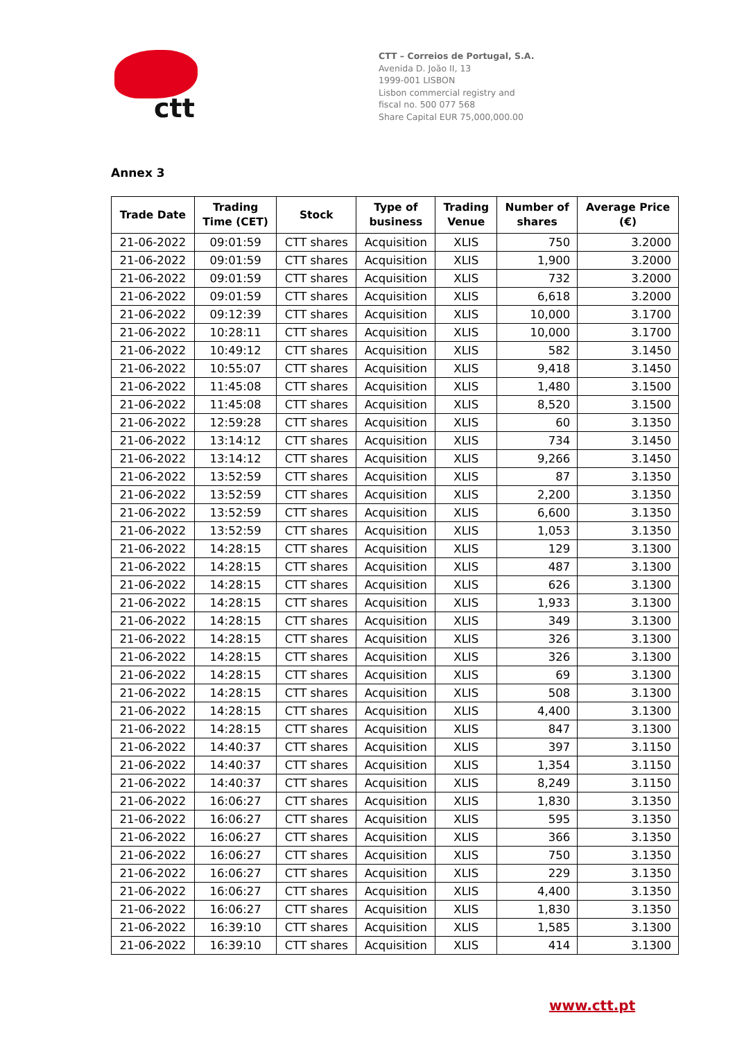ctt
CTT – Correios de Portugal, S.A.
Avenida D. João II, 13
1999-001 LISBON
Lisbon commercial registry and
fiscal no. 500 077 568
Share Capital EUR 75,000,000.00
Annex 3
| Trade Date | Trading Time (CET) | Stock | Type of business | Trading Venue | Number of shares | Average Price (€) |
| --- | --- | --- | --- | --- | --- | --- |
| 21-06-2022 | 09:01:59 | CTT shares | Acquisition | XLIS | 750 | 3.2000 |
| 21-06-2022 | 09:01:59 | CTT shares | Acquisition | XLIS | 1,900 | 3.2000 |
| 21-06-2022 | 09:01:59 | CTT shares | Acquisition | XLIS | 732 | 3.2000 |
| 21-06-2022 | 09:01:59 | CTT shares | Acquisition | XLIS | 6,618 | 3.2000 |
| 21-06-2022 | 09:12:39 | CTT shares | Acquisition | XLIS | 10,000 | 3.1700 |
| 21-06-2022 | 10:28:11 | CTT shares | Acquisition | XLIS | 10,000 | 3.1700 |
| 21-06-2022 | 10:49:12 | CTT shares | Acquisition | XLIS | 582 | 3.1450 |
| 21-06-2022 | 10:55:07 | CTT shares | Acquisition | XLIS | 9,418 | 3.1450 |
| 21-06-2022 | 11:45:08 | CTT shares | Acquisition | XLIS | 1,480 | 3.1500 |
| 21-06-2022 | 11:45:08 | CTT shares | Acquisition | XLIS | 8,520 | 3.1500 |
| 21-06-2022 | 12:59:28 | CTT shares | Acquisition | XLIS | 60 | 3.1350 |
| 21-06-2022 | 13:14:12 | CTT shares | Acquisition | XLIS | 734 | 3.1450 |
| 21-06-2022 | 13:14:12 | CTT shares | Acquisition | XLIS | 9,266 | 3.1450 |
| 21-06-2022 | 13:52:59 | CTT shares | Acquisition | XLIS | 87 | 3.1350 |
| 21-06-2022 | 13:52:59 | CTT shares | Acquisition | XLIS | 2,200 | 3.1350 |
| 21-06-2022 | 13:52:59 | CTT shares | Acquisition | XLIS | 6,600 | 3.1350 |
| 21-06-2022 | 13:52:59 | CTT shares | Acquisition | XLIS | 1,053 | 3.1350 |
| 21-06-2022 | 14:28:15 | CTT shares | Acquisition | XLIS | 129 | 3.1300 |
| 21-06-2022 | 14:28:15 | CTT shares | Acquisition | XLIS | 487 | 3.1300 |
| 21-06-2022 | 14:28:15 | CTT shares | Acquisition | XLIS | 626 | 3.1300 |
| 21-06-2022 | 14:28:15 | CTT shares | Acquisition | XLIS | 1,933 | 3.1300 |
| 21-06-2022 | 14:28:15 | CTT shares | Acquisition | XLIS | 349 | 3.1300 |
| 21-06-2022 | 14:28:15 | CTT shares | Acquisition | XLIS | 326 | 3.1300 |
| 21-06-2022 | 14:28:15 | CTT shares | Acquisition | XLIS | 326 | 3.1300 |
| 21-06-2022 | 14:28:15 | CTT shares | Acquisition | XLIS | 69 | 3.1300 |
| 21-06-2022 | 14:28:15 | CTT shares | Acquisition | XLIS | 508 | 3.1300 |
| 21-06-2022 | 14:28:15 | CTT shares | Acquisition | XLIS | 4,400 | 3.1300 |
| 21-06-2022 | 14:28:15 | CTT shares | Acquisition | XLIS | 847 | 3.1300 |
| 21-06-2022 | 14:40:37 | CTT shares | Acquisition | XLIS | 397 | 3.1150 |
| 21-06-2022 | 14:40:37 | CTT shares | Acquisition | XLIS | 1,354 | 3.1150 |
| 21-06-2022 | 14:40:37 | CTT shares | Acquisition | XLIS | 8,249 | 3.1150 |
| 21-06-2022 | 16:06:27 | CTT shares | Acquisition | XLIS | 1,830 | 3.1350 |
| 21-06-2022 | 16:06:27 | CTT shares | Acquisition | XLIS | 595 | 3.1350 |
| 21-06-2022 | 16:06:27 | CTT shares | Acquisition | XLIS | 366 | 3.1350 |
| 21-06-2022 | 16:06:27 | CTT shares | Acquisition | XLIS | 750 | 3.1350 |
| 21-06-2022 | 16:06:27 | CTT shares | Acquisition | XLIS | 229 | 3.1350 |
| 21-06-2022 | 16:06:27 | CTT shares | Acquisition | XLIS | 4,400 | 3.1350 |
| 21-06-2022 | 16:06:27 | CTT shares | Acquisition | XLIS | 1,830 | 3.1350 |
| 21-06-2022 | 16:39:10 | CTT shares | Acquisition | XLIS | 1,585 | 3.1300 |
| 21-06-2022 | 16:39:10 | CTT shares | Acquisition | XLIS | 414 | 3.1300 |
www.ctt.pt